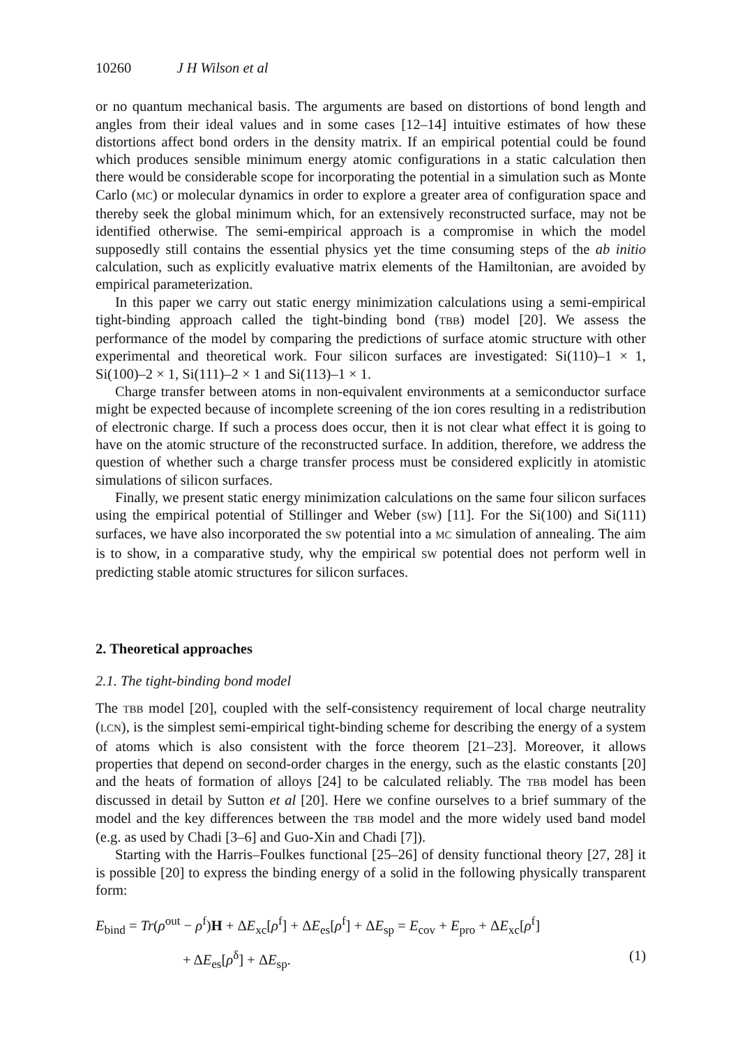10260 J H Wilson et al
or no quantum mechanical basis. The arguments are based on distortions of bond length and angles from their ideal values and in some cases [12–14] intuitive estimates of how these distortions affect bond orders in the density matrix. If an empirical potential could be found which produces sensible minimum energy atomic configurations in a static calculation then there would be considerable scope for incorporating the potential in a simulation such as Monte Carlo (MC) or molecular dynamics in order to explore a greater area of configuration space and thereby seek the global minimum which, for an extensively reconstructed surface, may not be identified otherwise. The semi-empirical approach is a compromise in which the model supposedly still contains the essential physics yet the time consuming steps of the ab initio calculation, such as explicitly evaluative matrix elements of the Hamiltonian, are avoided by empirical parameterization.
In this paper we carry out static energy minimization calculations using a semi-empirical tight-binding approach called the tight-binding bond (TBB) model [20]. We assess the performance of the model by comparing the predictions of surface atomic structure with other experimental and theoretical work. Four silicon surfaces are investigated: Si(110)–1 × 1, Si(100)–2 × 1, Si(111)–2 × 1 and Si(113)–1 × 1.
Charge transfer between atoms in non-equivalent environments at a semiconductor surface might be expected because of incomplete screening of the ion cores resulting in a redistribution of electronic charge. If such a process does occur, then it is not clear what effect it is going to have on the atomic structure of the reconstructed surface. In addition, therefore, we address the question of whether such a charge transfer process must be considered explicitly in atomistic simulations of silicon surfaces.
Finally, we present static energy minimization calculations on the same four silicon surfaces using the empirical potential of Stillinger and Weber (SW) [11]. For the Si(100) and Si(111) surfaces, we have also incorporated the SW potential into a MC simulation of annealing. The aim is to show, in a comparative study, why the empirical SW potential does not perform well in predicting stable atomic structures for silicon surfaces.
2. Theoretical approaches
2.1. The tight-binding bond model
The TBB model [20], coupled with the self-consistency requirement of local charge neutrality (LCN), is the simplest semi-empirical tight-binding scheme for describing the energy of a system of atoms which is also consistent with the force theorem [21–23]. Moreover, it allows properties that depend on second-order charges in the energy, such as the elastic constants [20] and the heats of formation of alloys [24] to be calculated reliably. The TBB model has been discussed in detail by Sutton et al [20]. Here we confine ourselves to a brief summary of the model and the key differences between the TBB model and the more widely used band model (e.g. as used by Chadi [3–6] and Guo-Xin and Chadi [7]).
Starting with the Harris–Foulkes functional [25–26] of density functional theory [27, 28] it is possible [20] to express the binding energy of a solid in the following physically transparent form:
E<sub>bind</sub> = Tr(ρ<sup>out</sup> − ρ<sup>f</sup>)H + ΔE<sub>xc</sub>[ρ<sup>f</sup>] + ΔE<sub>es</sub>[ρ<sup>f</sup>] + ΔE<sub>sp</sub> = E<sub>cov</sub> + E<sub>pro</sub> + ΔE<sub>xc</sub>[ρ<sup>f</sup>]
+ ΔE<sub>es</sub>[ρ<sup>δ</sup>] + ΔE<sub>sp</sub>. (1)